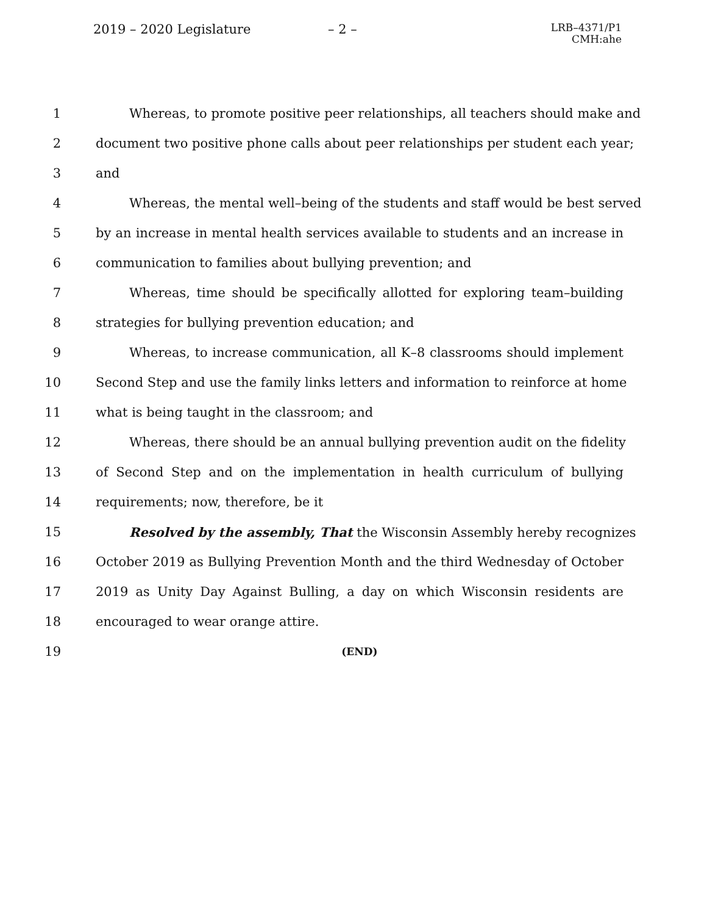2019 – 2020 Legislature – 2 –
LRB–4371/P1
CMH:ahe
1 Whereas, to promote positive peer relationships, all teachers should make and
2 document two positive phone calls about peer relationships per student each year;
3 and
4 Whereas, the mental well–being of the students and staff would be best served
5 by an increase in mental health services available to students and an increase in
6 communication to families about bullying prevention; and
7 Whereas, time should be specifically allotted for exploring team–building
8 strategies for bullying prevention education; and
9 Whereas, to increase communication, all K–8 classrooms should implement
10 Second Step and use the family links letters and information to reinforce at home
11 what is being taught in the classroom; and
12 Whereas, there should be an annual bullying prevention audit on the fidelity
13 of Second Step and on the implementation in health curriculum of bullying
14 requirements; now, therefore, be it
15 Resolved by the assembly, That the Wisconsin Assembly hereby recognizes
16 October 2019 as Bullying Prevention Month and the third Wednesday of October
17 2019 as Unity Day Against Bulling, a day on which Wisconsin residents are
18 encouraged to wear orange attire.
19 (END)